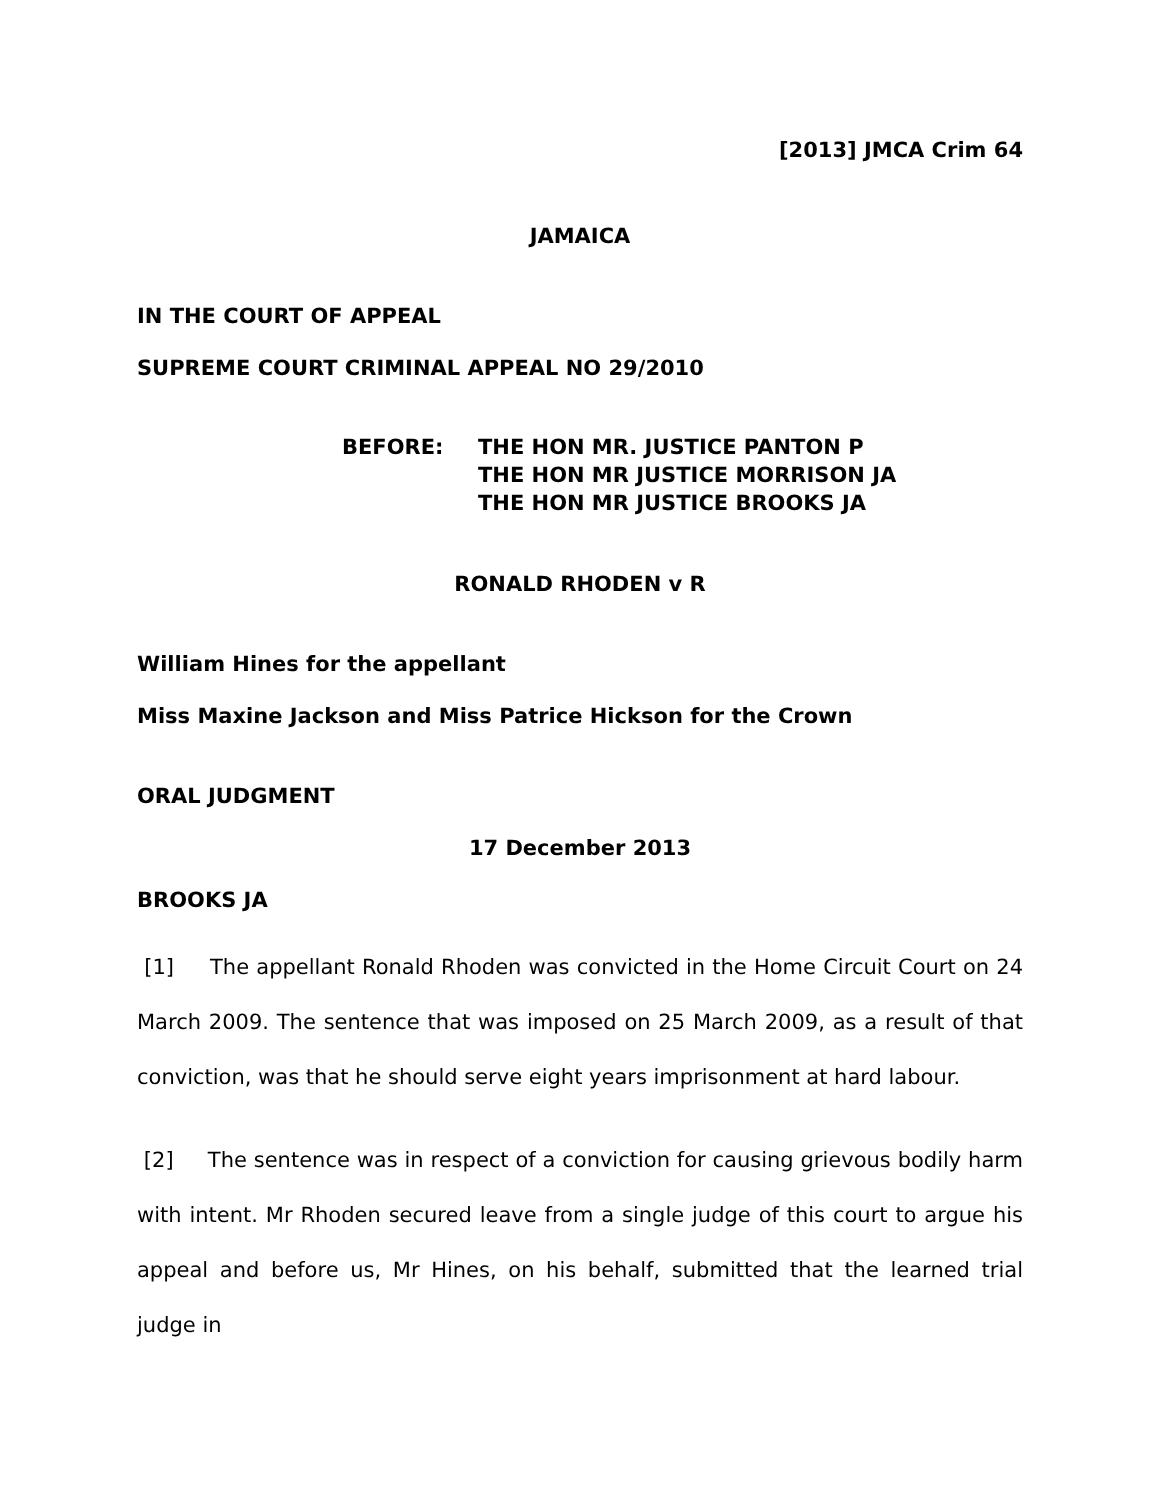[2013] JMCA Crim 64
JAMAICA
IN THE COURT OF APPEAL
SUPREME COURT CRIMINAL APPEAL NO 29/2010
BEFORE: THE HON MR. JUSTICE PANTON P
THE HON MR JUSTICE MORRISON JA
THE HON MR JUSTICE BROOKS JA
RONALD RHODEN v R
William Hines for the appellant
Miss Maxine Jackson and Miss Patrice Hickson for the Crown
ORAL JUDGMENT
17 December 2013
BROOKS JA
[1] The appellant Ronald Rhoden was convicted in the Home Circuit Court on 24 March 2009. The sentence that was imposed on 25 March 2009, as a result of that conviction, was that he should serve eight years imprisonment at hard labour.
[2] The sentence was in respect of a conviction for causing grievous bodily harm with intent. Mr Rhoden secured leave from a single judge of this court to argue his appeal and before us, Mr Hines, on his behalf, submitted that the learned trial judge in